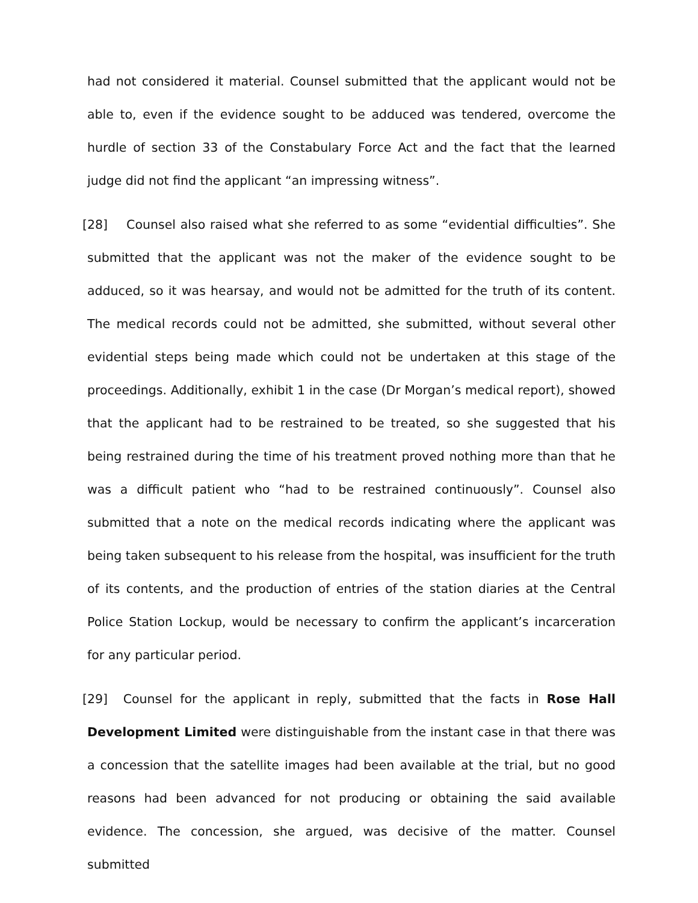had not considered it material. Counsel submitted that the applicant would not be able to, even if the evidence sought to be adduced was tendered, overcome the hurdle of section 33 of the Constabulary Force Act and the fact that the learned judge did not find the applicant “an impressing witness”.
[28] Counsel also raised what she referred to as some “evidential difficulties”. She submitted that the applicant was not the maker of the evidence sought to be adduced, so it was hearsay, and would not be admitted for the truth of its content. The medical records could not be admitted, she submitted, without several other evidential steps being made which could not be undertaken at this stage of the proceedings. Additionally, exhibit 1 in the case (Dr Morgan’s medical report), showed that the applicant had to be restrained to be treated, so she suggested that his being restrained during the time of his treatment proved nothing more than that he was a difficult patient who “had to be restrained continuously”. Counsel also submitted that a note on the medical records indicating where the applicant was being taken subsequent to his release from the hospital, was insufficient for the truth of its contents, and the production of entries of the station diaries at the Central Police Station Lockup, would be necessary to confirm the applicant’s incarceration for any particular period.
[29] Counsel for the applicant in reply, submitted that the facts in Rose Hall Development Limited were distinguishable from the instant case in that there was a concession that the satellite images had been available at the trial, but no good reasons had been advanced for not producing or obtaining the said available evidence. The concession, she argued, was decisive of the matter. Counsel submitted